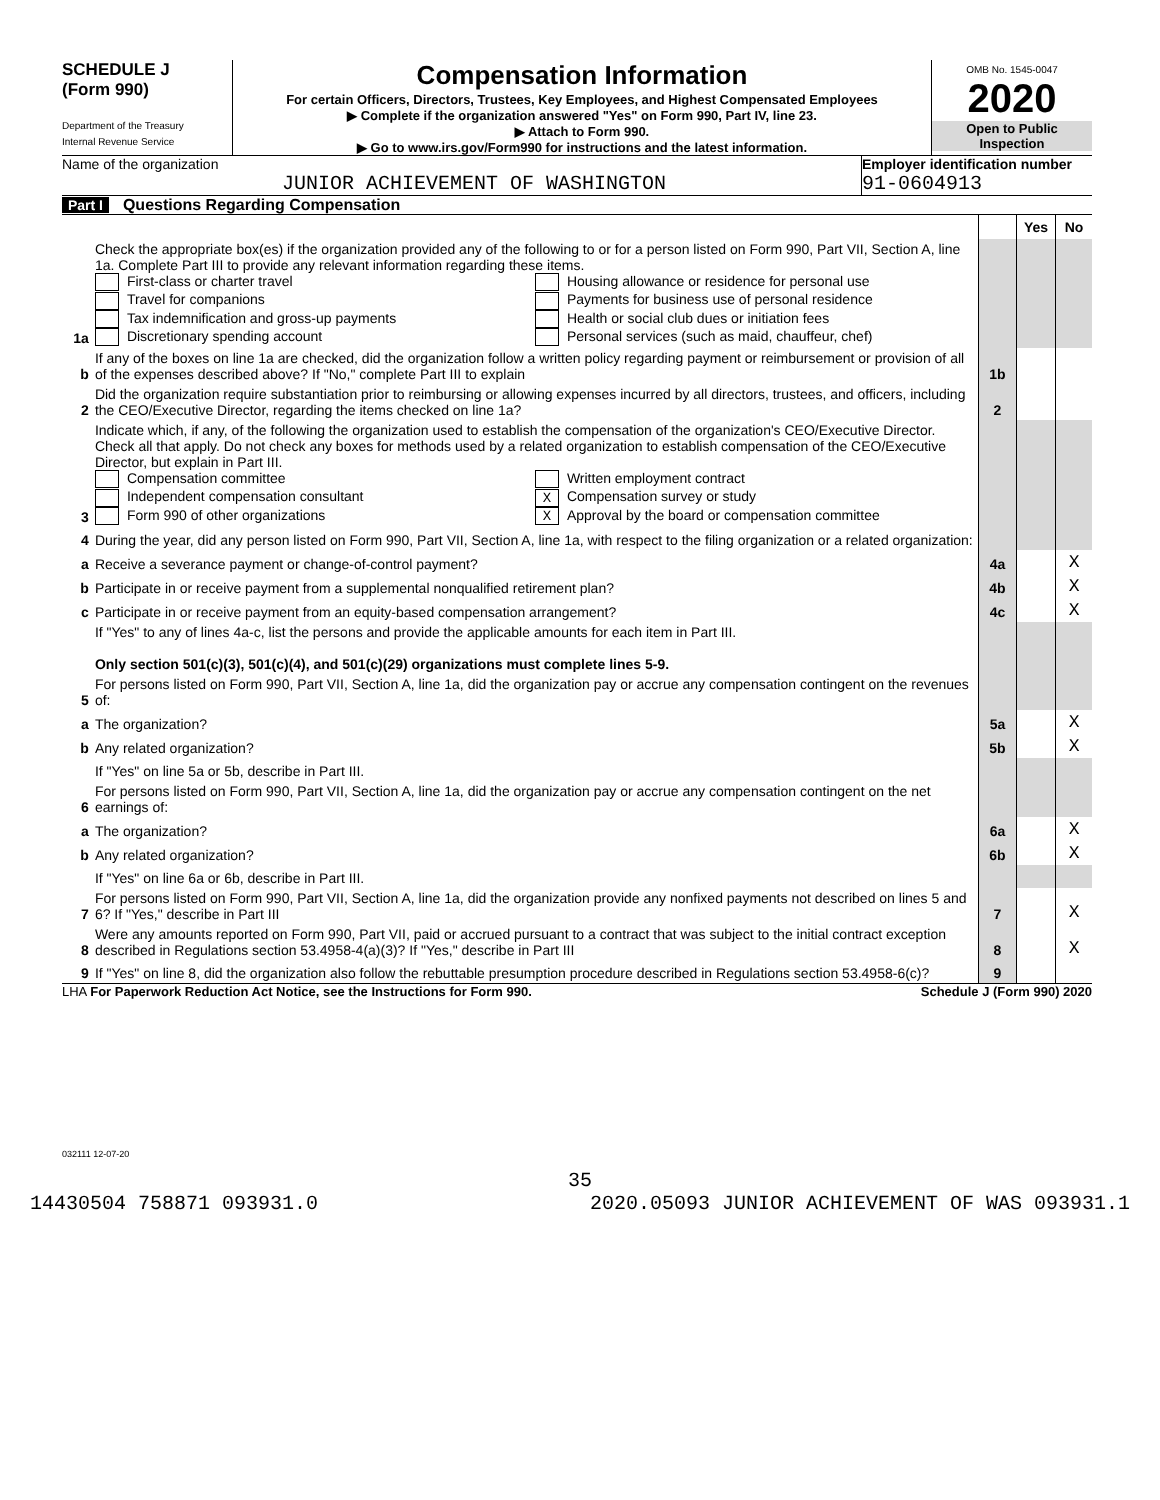SCHEDULE J
(Form 990)
Department of the Treasury
Internal Revenue Service
Compensation Information
For certain Officers, Directors, Trustees, Key Employees, and Highest Compensated Employees
▶ Complete if the organization answered "Yes" on Form 990, Part IV, line 23.
▶ Attach to Form 990.
▶ Go to www.irs.gov/Form990 for instructions and the latest information.
OMB No. 1545-0047
2020
Open to Public Inspection
Name of the organization
JUNIOR ACHIEVEMENT OF WASHINGTON
Employer identification number
91-0604913
Part I Questions Regarding Compensation
| | | | Yes | No |
| 1a | Check the appropriate box(es) if the organization provided any of the following to or for a person listed on Form 990, Part VII, Section A, line 1a. Complete Part III to provide any relevant information regarding these items. First-class or charter travel Travel for companions Tax indemnification and gross-up payments Discretionary spending account Housing allowance or residence for personal use Payments for business use of personal residence Health or social club dues or initiation fees Personal services (such as maid, chauffeur, chef) | | | |
| b | If any of the boxes on line 1a are checked, did the organization follow a written policy regarding payment or reimbursement or provision of all of the expenses described above? If "No," complete Part III to explain | 1b | | |
| 2 | Did the organization require substantiation prior to reimbursing or allowing expenses incurred by all directors, trustees, and officers, including the CEO/Executive Director, regarding the items checked on line 1a? | 2 | | |
| 3 | Indicate which, if any, of the following the organization used to establish the compensation of the organization's CEO/Executive Director. Check all that apply. Do not check any boxes for methods used by a related organization to establish compensation of the CEO/Executive Director, but explain in Part III. Compensation committee Independent compensation consultant Form 990 of other organizations Written employment contract X Compensation survey or study X Approval by the board or compensation committee | | | |
| 4 | During the year, did any person listed on Form 990, Part VII, Section A, line 1a, with respect to the filing organization or a related organization: | | | |
| a | Receive a severance payment or change-of-control payment? | 4a | | X |
| b | Participate in or receive payment from a supplemental nonqualified retirement plan? | 4b | | X |
| c | Participate in or receive payment from an equity-based compensation arrangement? | 4c | | X |
| | If "Yes" to any of lines 4a-c, list the persons and provide the applicable amounts for each item in Part III. Only section 501(c)(3), 501(c)(4), and 501(c)(29) organizations must complete lines 5-9. | | | |
| 5 | For persons listed on Form 990, Part VII, Section A, line 1a, did the organization pay or accrue any compensation contingent on the revenues of: | | | |
| a | The organization? | 5a | | X |
| b | Any related organization? | 5b | | X |
| | If "Yes" on line 5a or 5b, describe in Part III. | | | |
| 6 | For persons listed on Form 990, Part VII, Section A, line 1a, did the organization pay or accrue any compensation contingent on the net earnings of: | | | |
| a | The organization? | 6a | | X |
| b | Any related organization? | 6b | | X |
| | If "Yes" on line 6a or 6b, describe in Part III. | | | |
| 7 | For persons listed on Form 990, Part VII, Section A, line 1a, did the organization provide any nonfixed payments not described on lines 5 and 6? If "Yes," describe in Part III | 7 | | X |
| 8 | Were any amounts reported on Form 990, Part VII, paid or accrued pursuant to a contract that was subject to the initial contract exception described in Regulations section 53.4958-4(a)(3)? If "Yes," describe in Part III | 8 | | X |
| 9 | If "Yes" on line 8, did the organization also follow the rebuttable presumption procedure described in Regulations section 53.4958-6(c)? | 9 | | |
LHA For Paperwork Reduction Act Notice, see the Instructions for Form 990. Schedule J (Form 990) 2020
032111 12-07-20
35
14430504 758871 093931.0 2020.05093 JUNIOR ACHIEVEMENT OF WAS 093931.1